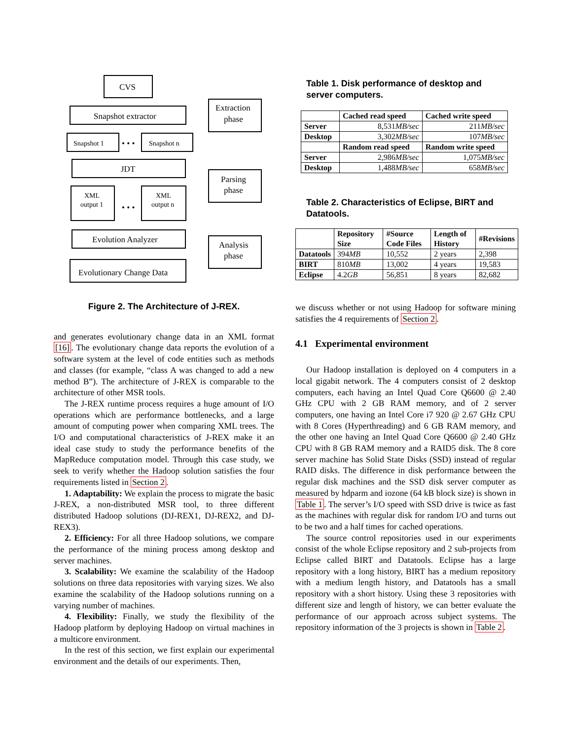CVS
Snapshot extractor
Snapshot 1
Snapshot n
JDT
XML
output 1
XML
output n
Evolution Analyzer
Evolutionary Change Data
Extraction
phase
Parsing
phase
Analysis
phase
• • •
• • •
Figure 2. The Architecture of J-REX.
and generates evolutionary change data in an XML format [16]. The evolutionary change data reports the evolution of a software system at the level of code entities such as methods and classes (for example, “class A was changed to add a new method B”). The architecture of J-REX is comparable to the architecture of other MSR tools.
The J-REX runtime process requires a huge amount of I/O operations which are performance bottlenecks, and a large amount of computing power when comparing XML trees. The I/O and computational characteristics of J-REX make it an ideal case study to study the performance benefits of the MapReduce computation model. Through this case study, we seek to verify whether the Hadoop solution satisfies the four requirements listed in Section 2.
1. Adaptability: We explain the process to migrate the basic J-REX, a non-distributed MSR tool, to three different distributed Hadoop solutions (DJ-REX1, DJ-REX2, and DJ-REX3).
2. Efficiency: For all three Hadoop solutions, we compare the performance of the mining process among desktop and server machines.
3. Scalability: We examine the scalability of the Hadoop solutions on three data repositories with varying sizes. We also examine the scalability of the Hadoop solutions running on a varying number of machines.
4. Flexibility: Finally, we study the flexibility of the Hadoop platform by deploying Hadoop on virtual machines in a multicore environment.
In the rest of this section, we first explain our experimental environment and the details of our experiments. Then,
Table 1. Disk performance of desktop and server computers.
| | Cached read speed | Cached write speed |
| --- | --- | --- |
| Server | 8,531 MB/sec | 211 MB/sec |
| Desktop | 3,302 MB/sec | 107 MB/sec |
| | Random read speed | Random write speed |
| Server | 2,986 MB/sec | 1,075 MB/sec |
| Desktop | 1,488 MB/sec | 658 MB/sec |
Table 2. Characteristics of Eclipse, BIRT and Datatools.
| | Repository Size | #Source Code Files | Length of History | #Revisions |
| --- | --- | --- | --- | --- |
| Datatools | 394 MB | 10,552 | 2 years | 2,398 |
| BIRT | 810 MB | 13,002 | 4 years | 19,583 |
| Eclipse | 4.2 GB | 56,851 | 8 years | 82,682 |
we discuss whether or not using Hadoop for software mining satisfies the 4 requirements of Section 2.
4.1 Experimental environment
Our Hadoop installation is deployed on 4 computers in a local gigabit network. The 4 computers consist of 2 desktop computers, each having an Intel Quad Core Q6600 @ 2.40 GHz CPU with 2 GB RAM memory, and of 2 server computers, one having an Intel Core i7 920 @ 2.67 GHz CPU with 8 Cores (Hyperthreading) and 6 GB RAM memory, and the other one having an Intel Quad Core Q6600 @ 2.40 GHz CPU with 8 GB RAM memory and a RAID5 disk. The 8 core server machine has Solid State Disks (SSD) instead of regular RAID disks. The difference in disk performance between the regular disk machines and the SSD disk server computer as measured by hdparm and iozone (64 kB block size) is shown in Table 1. The server’s I/O speed with SSD drive is twice as fast as the machines with regular disk for random I/O and turns out to be two and a half times for cached operations.
The source control repositories used in our experiments consist of the whole Eclipse repository and 2 sub-projects from Eclipse called BIRT and Datatools. Eclipse has a large repository with a long history, BIRT has a medium repository with a medium length history, and Datatools has a small repository with a short history. Using these 3 repositories with different size and length of history, we can better evaluate the performance of our approach across subject systems. The repository information of the 3 projects is shown in Table 2.